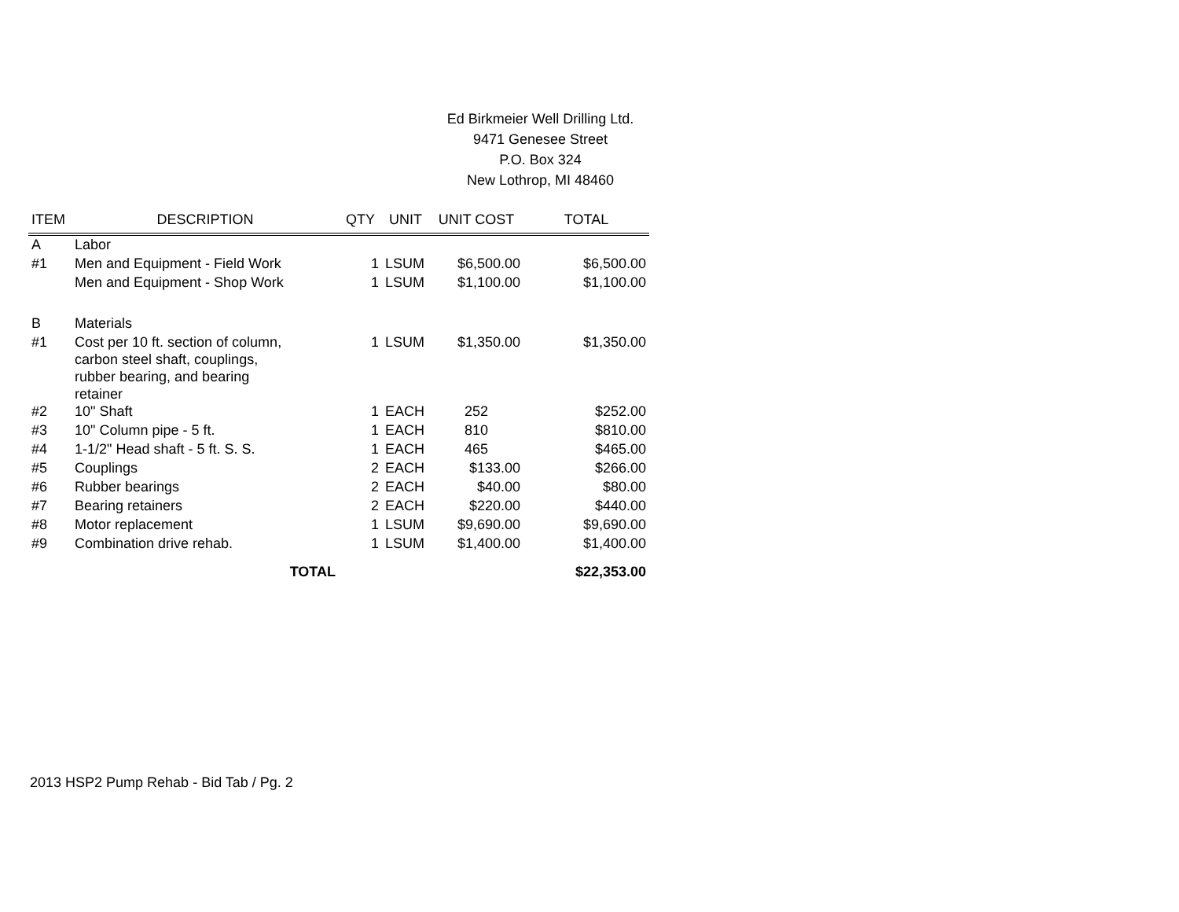Ed Birkmeier Well Drilling Ltd.
9471 Genesee Street
P.O. Box 324
New Lothrop, MI 48460
| ITEM | DESCRIPTION | QTY | UNIT | UNIT COST | TOTAL |
| --- | --- | --- | --- | --- | --- |
| A | Labor | | | | |
| #1 | Men and Equipment - Field Work | 1 | LSUM | $6,500.00 | $6,500.00 |
| | Men and Equipment - Shop Work | 1 | LSUM | $1,100.00 | $1,100.00 |
| B | Materials | | | | |
| #1 | Cost per 10 ft. section of column, carbon steel shaft, couplings, rubber bearing, and bearing retainer | 1 | LSUM | $1,350.00 | $1,350.00 |
| #2 | 10" Shaft | 1 | EACH | 252 | $252.00 |
| #3 | 10" Column pipe - 5 ft. | 1 | EACH | 810 | $810.00 |
| #4 | 1-1/2" Head shaft - 5 ft. S. S. | 1 | EACH | 465 | $465.00 |
| #5 | Couplings | 2 | EACH | $133.00 | $266.00 |
| #6 | Rubber bearings | 2 | EACH | $40.00 | $80.00 |
| #7 | Bearing retainers | 2 | EACH | $220.00 | $440.00 |
| #8 | Motor replacement | 1 | LSUM | $9,690.00 | $9,690.00 |
| #9 | Combination drive rehab. | 1 | LSUM | $1,400.00 | $1,400.00 |
| | TOTAL | | | | $22,353.00 |
2013 HSP2 Pump Rehab - Bid Tab / Pg. 2